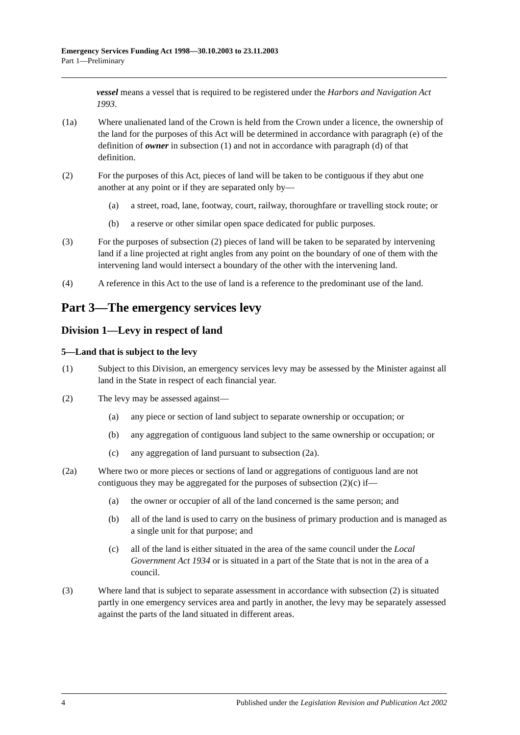Emergency Services Funding Act 1998—30.10.2003 to 23.11.2003
Part 1—Preliminary
vessel means a vessel that is required to be registered under the Harbors and Navigation Act 1993.
(1a) Where unalienated land of the Crown is held from the Crown under a licence, the ownership of the land for the purposes of this Act will be determined in accordance with paragraph (e) of the definition of owner in subsection (1) and not in accordance with paragraph (d) of that definition.
(2) For the purposes of this Act, pieces of land will be taken to be contiguous if they abut one another at any point or if they are separated only by—
(a) a street, road, lane, footway, court, railway, thoroughfare or travelling stock route; or
(b) a reserve or other similar open space dedicated for public purposes.
(3) For the purposes of subsection (2) pieces of land will be taken to be separated by intervening land if a line projected at right angles from any point on the boundary of one of them with the intervening land would intersect a boundary of the other with the intervening land.
(4) A reference in this Act to the use of land is a reference to the predominant use of the land.
Part 3—The emergency services levy
Division 1—Levy in respect of land
5—Land that is subject to the levy
(1) Subject to this Division, an emergency services levy may be assessed by the Minister against all land in the State in respect of each financial year.
(2) The levy may be assessed against—
(a) any piece or section of land subject to separate ownership or occupation; or
(b) any aggregation of contiguous land subject to the same ownership or occupation; or
(c) any aggregation of land pursuant to subsection (2a).
(2a) Where two or more pieces or sections of land or aggregations of contiguous land are not contiguous they may be aggregated for the purposes of subsection (2)(c) if—
(a) the owner or occupier of all of the land concerned is the same person; and
(b) all of the land is used to carry on the business of primary production and is managed as a single unit for that purpose; and
(c) all of the land is either situated in the area of the same council under the Local Government Act 1934 or is situated in a part of the State that is not in the area of a council.
(3) Where land that is subject to separate assessment in accordance with subsection (2) is situated partly in one emergency services area and partly in another, the levy may be separately assessed against the parts of the land situated in different areas.
4 Published under the Legislation Revision and Publication Act 2002